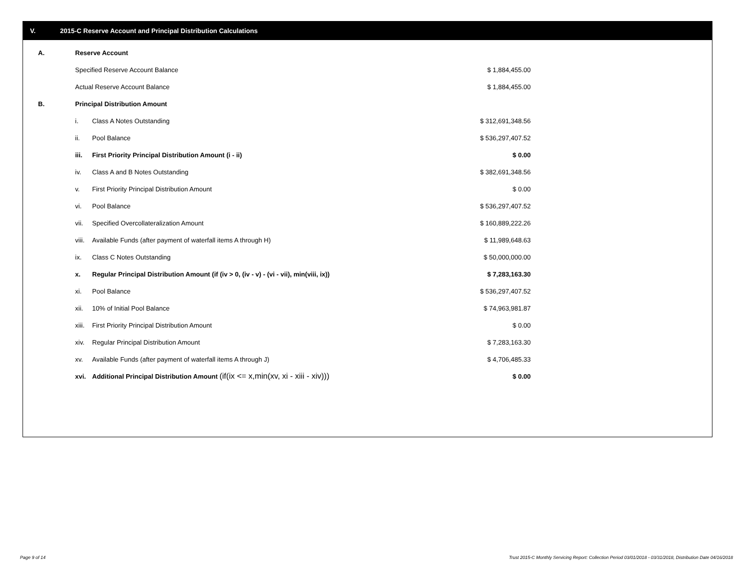V. 2015-C Reserve Account and Principal Distribution Calculations
| A. | Reserve Account | | |
| | Specified Reserve Account Balance | | $ 1,884,455.00 |
| | Actual Reserve Account Balance | | $ 1,884,455.00 |
| B. | Principal Distribution Amount | | |
| | i. | Class A Notes Outstanding | $ 312,691,348.56 |
| | ii. | Pool Balance | $ 536,297,407.52 |
| | iii. | First Priority Principal Distribution Amount (i - ii) | $ 0.00 |
| | iv. | Class A and B Notes Outstanding | $ 382,691,348.56 |
| | v. | First Priority Principal Distribution Amount | $ 0.00 |
| | vi. | Pool Balance | $ 536,297,407.52 |
| | vii. | Specified Overcollateralization Amount | $ 160,889,222.26 |
| | viii. | Available Funds (after payment of waterfall items A through H) | $ 11,989,648.63 |
| | ix. | Class C Notes Outstanding | $ 50,000,000.00 |
| | x. | Regular Principal Distribution Amount (if (iv > 0, (iv - v) - (vi - vii), min(viii, ix)) | $ 7,283,163.30 |
| | xi. | Pool Balance | $ 536,297,407.52 |
| | xii. | 10% of Initial Pool Balance | $ 74,963,981.87 |
| | xiii. | First Priority Principal Distribution Amount | $ 0.00 |
| | xiv. | Regular Principal Distribution Amount | $ 7,283,163.30 |
| | xv. | Available Funds (after payment of waterfall items A through J) | $ 4,706,485.33 |
| | xvi. | Additional Principal Distribution Amount (if(ix <= x,min(xv, xi - xiii - xiv))) | $ 0.00 |
Page 9 of 14
Trust 2015-C Monthly Servicing Report: Collection Period 03/01/2018 - 03/31/2018, Distribution Date 04/16/2018